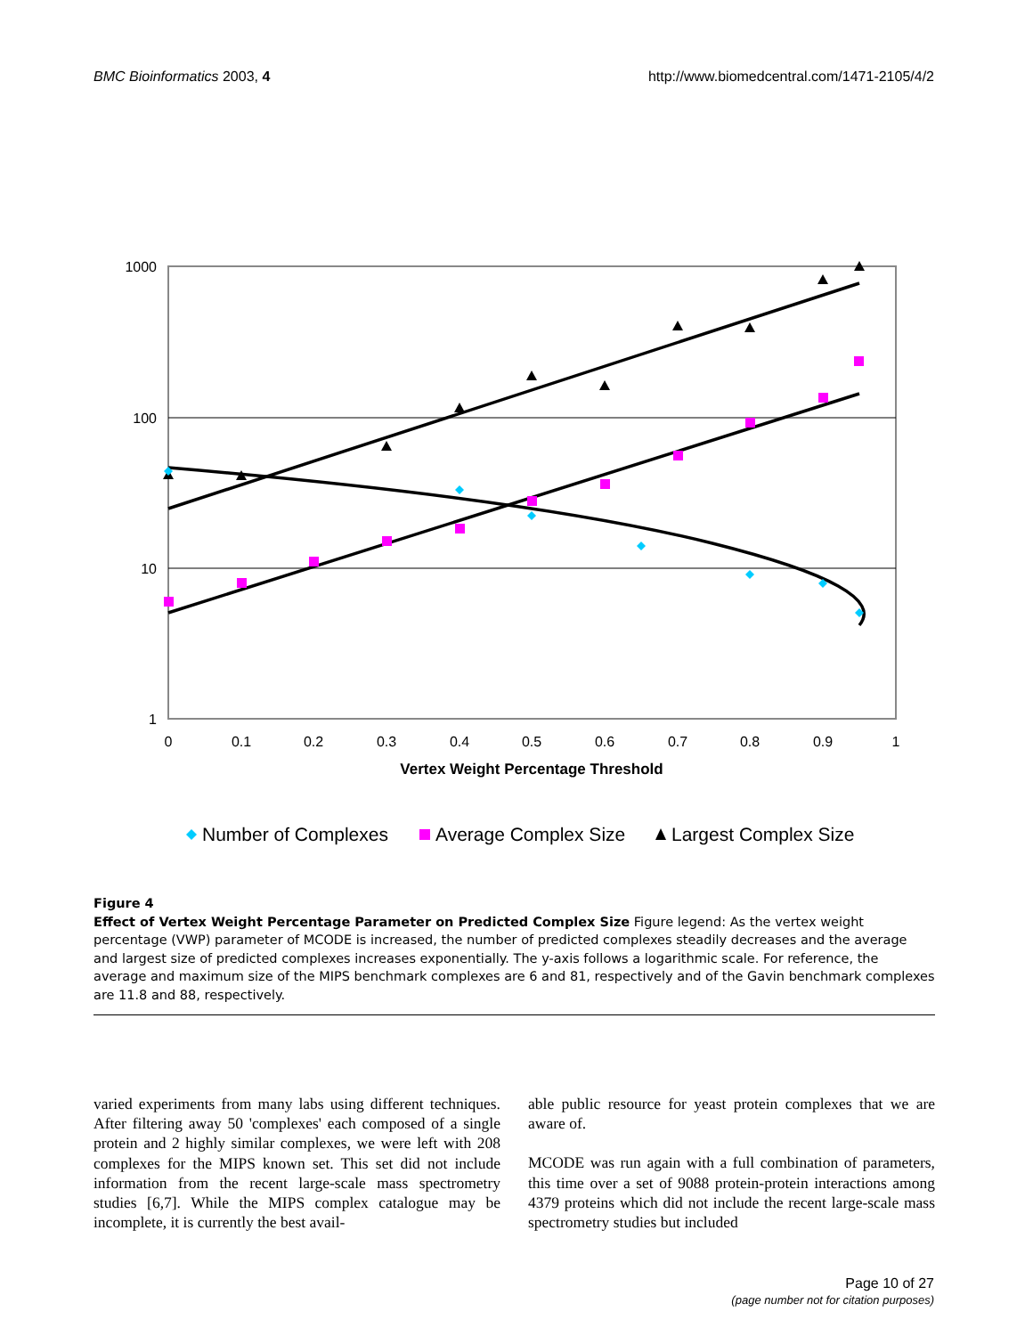BMC Bioinformatics 2003, 4 http://www.biomedcentral.com/1471-2105/4/2
1000
100
10
1
0
0.1
0.2
0.3
0.4
0.5
0.6
0.7
0.8
0.9
1
Vertex Weight Percentage Threshold
Number of Complexes
Average Complex Size
Largest Complex Size
Figure 4
Effect of Vertex Weight Percentage Parameter on Predicted Complex Size Figure legend: As the vertex weight percentage (VWP) parameter of MCODE is increased, the number of predicted complexes steadily decreases and the average and largest size of predicted complexes increases exponentially. The y-axis follows a logarithmic scale. For reference, the average and maximum size of the MIPS benchmark complexes are 6 and 81, respectively and of the Gavin benchmark complexes are 11.8 and 88, respectively.
varied experiments from many labs using different techniques. After filtering away 50 'complexes' each composed of a single protein and 2 highly similar complexes, we were left with 208 complexes for the MIPS known set. This set did not include information from the recent large-scale mass spectrometry studies [6,7]. While the MIPS complex catalogue may be incomplete, it is currently the best avail-
able public resource for yeast protein complexes that we are aware of.
MCODE was run again with a full combination of parameters, this time over a set of 9088 protein-protein interactions among 4379 proteins which did not include the recent large-scale mass spectrometry studies but included
Page 10 of 27
(page number not for citation purposes)